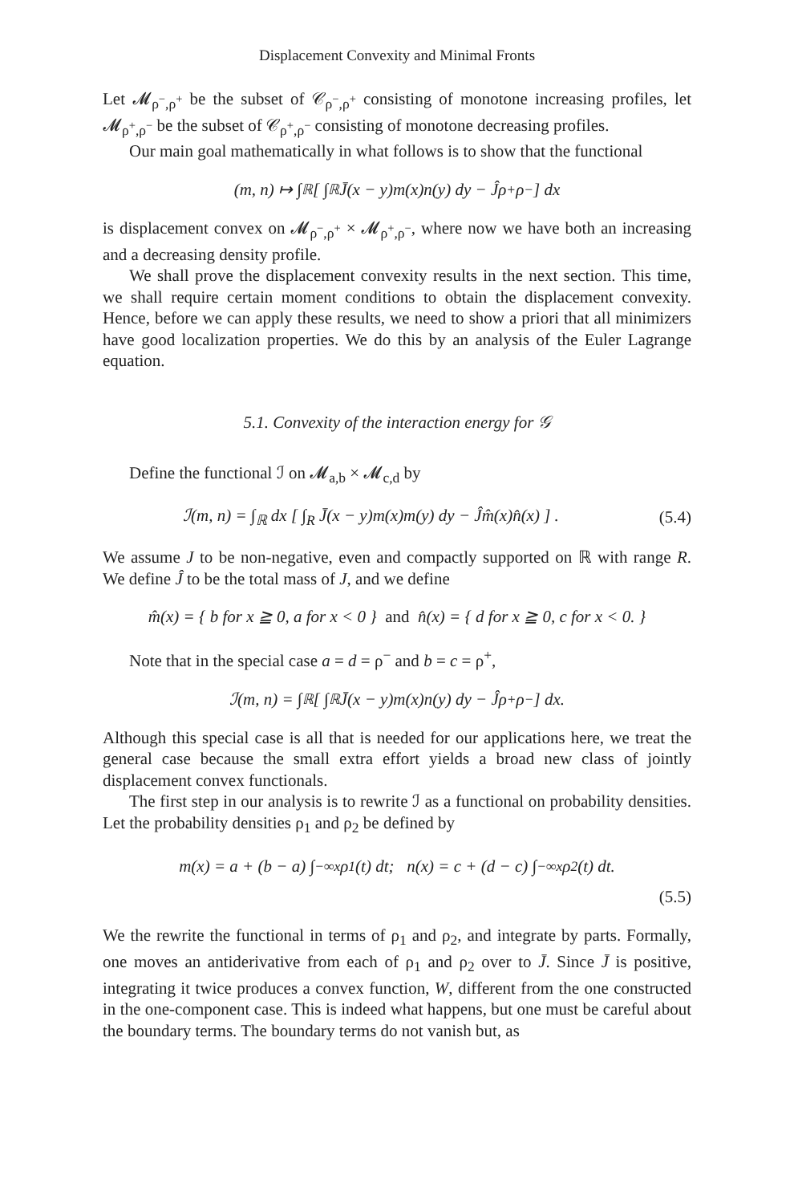Displacement Convexity and Minimal Fronts
Let 𝓜<sub>ρ<sup>−</sup>,ρ<sup>+</sup></sub> be the subset of 𝒞<sub>ρ<sup>−</sup>,ρ<sup>+</sup></sub> consisting of monotone increasing profiles, let 𝓜<sub>ρ<sup>+</sup>,ρ<sup>−</sup></sub> be the subset of 𝒞<sub>ρ<sup>+</sup>,ρ<sup>−</sup></sub> consisting of monotone decreasing profiles.
Our main goal mathematically in what follows is to show that the functional
(m, n) ↦ ∫<sub>ℝ</sub> [ ∫<sub>ℝ</sub> J̄(x − y)m(x)n(y) dy − Ĵρ<sup>+</sup>ρ<sup>−</sup> ] dx
is displacement convex on 𝓜<sub>ρ<sup>−</sup>,ρ<sup>+</sup></sub> × 𝓜<sub>ρ<sup>+</sup>,ρ<sup>−</sup></sub>, where now we have both an increasing and a decreasing density profile.
We shall prove the displacement convexity results in the next section. This time, we shall require certain moment conditions to obtain the displacement convexity. Hence, before we can apply these results, we need to show a priori that all minimizers have good localization properties. We do this by an analysis of the Euler Lagrange equation.
5.1. Convexity of the interaction energy for 𝒢
Define the functional ℐ on 𝓜<sub>a,b</sub> × 𝓜<sub>c,d</sub> by
ℐ(m, n) = ∫<sub>ℝ</sub> dx [ ∫<sub>R</sub> J̄(x − y)m(x)m(y) dy − Ĵm̂(x)n̂(x) ] . (5.4)
We assume J to be non-negative, even and compactly supported on ℝ with range R. We define Ĵ to be the total mass of J, and we define
m̂(x) = { b for x ≧ 0, a for x < 0 } and n̂(x) = { d for x ≧ 0, c for x < 0. }
Note that in the special case a = d = ρ<sup>−</sup> and b = c = ρ<sup>+</sup>,
ℐ(m, n) = ∫<sub>ℝ</sub> [ ∫<sub>ℝ</sub> J̄(x − y)m(x)n(y) dy − Ĵρ<sup>+</sup>ρ<sup>−</sup> ] dx.
Although this special case is all that is needed for our applications here, we treat the general case because the small extra effort yields a broad new class of jointly displacement convex functionals.
The first step in our analysis is to rewrite ℐ as a functional on probability densities. Let the probability densities ρ<sub>1</sub> and ρ<sub>2</sub> be defined by
m(x) = a + (b − a) ∫<sub>−∞</sub><sup>x</sup> ρ<sub>1</sub>(t) dt; n(x) = c + (d − c) ∫<sub>−∞</sub><sup>x</sup> ρ<sub>2</sub>(t) dt.
(5.5)
We the rewrite the functional in terms of ρ<sub>1</sub> and ρ<sub>2</sub>, and integrate by parts. Formally, one moves an antiderivative from each of ρ<sub>1</sub> and ρ<sub>2</sub> over to J̄. Since J̄ is positive, integrating it twice produces a convex function, W, different from the one constructed in the one-component case. This is indeed what happens, but one must be careful about the boundary terms. The boundary terms do not vanish but, as